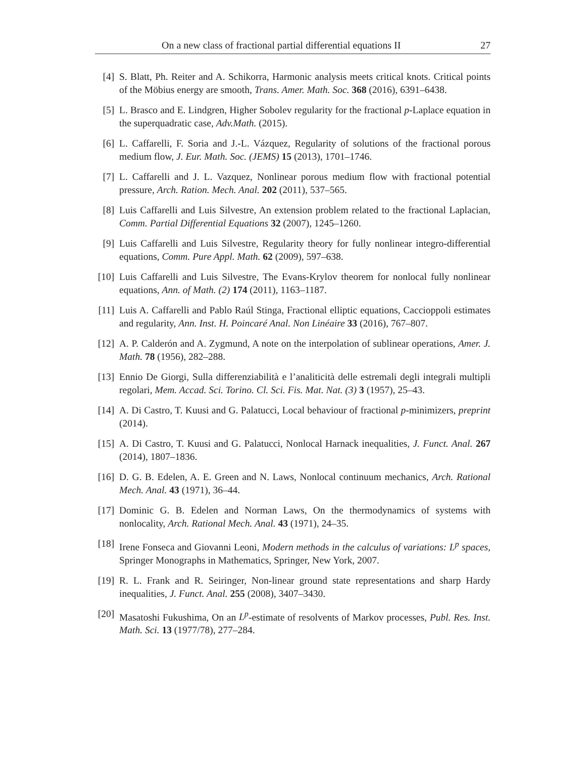On a new class of fractional partial differential equations II 27
[4] S. Blatt, Ph. Reiter and A. Schikorra, Harmonic analysis meets critical knots. Critical points of the Möbius energy are smooth, Trans. Amer. Math. Soc. 368 (2016), 6391–6438.
[5] L. Brasco and E. Lindgren, Higher Sobolev regularity for the fractional p-Laplace equation in the superquadratic case, Adv.Math. (2015).
[6] L. Caffarelli, F. Soria and J.-L. Vázquez, Regularity of solutions of the fractional porous medium flow, J. Eur. Math. Soc. (JEMS) 15 (2013), 1701–1746.
[7] L. Caffarelli and J. L. Vazquez, Nonlinear porous medium flow with fractional potential pressure, Arch. Ration. Mech. Anal. 202 (2011), 537–565.
[8] Luis Caffarelli and Luis Silvestre, An extension problem related to the fractional Laplacian, Comm. Partial Differential Equations 32 (2007), 1245–1260.
[9] Luis Caffarelli and Luis Silvestre, Regularity theory for fully nonlinear integro-differential equations, Comm. Pure Appl. Math. 62 (2009), 597–638.
[10] Luis Caffarelli and Luis Silvestre, The Evans-Krylov theorem for nonlocal fully nonlinear equations, Ann. of Math. (2) 174 (2011), 1163–1187.
[11] Luis A. Caffarelli and Pablo Raúl Stinga, Fractional elliptic equations, Caccioppoli estimates and regularity, Ann. Inst. H. Poincaré Anal. Non Linéaire 33 (2016), 767–807.
[12] A. P. Calderón and A. Zygmund, A note on the interpolation of sublinear operations, Amer. J. Math. 78 (1956), 282–288.
[13] Ennio De Giorgi, Sulla differenziabilità e l’analiticità delle estremali degli integrali multipli regolari, Mem. Accad. Sci. Torino. Cl. Sci. Fis. Mat. Nat. (3) 3 (1957), 25–43.
[14] A. Di Castro, T. Kuusi and G. Palatucci, Local behaviour of fractional p-minimizers, preprint (2014).
[15] A. Di Castro, T. Kuusi and G. Palatucci, Nonlocal Harnack inequalities, J. Funct. Anal. 267 (2014), 1807–1836.
[16] D. G. B. Edelen, A. E. Green and N. Laws, Nonlocal continuum mechanics, Arch. Rational Mech. Anal. 43 (1971), 36–44.
[17] Dominic G. B. Edelen and Norman Laws, On the thermodynamics of systems with nonlocality, Arch. Rational Mech. Anal. 43 (1971), 24–35.
[18] Irene Fonseca and Giovanni Leoni, Modern methods in the calculus of variations: L<sup>p</sup> spaces, Springer Monographs in Mathematics, Springer, New York, 2007.
[19] R. L. Frank and R. Seiringer, Non-linear ground state representations and sharp Hardy inequalities, J. Funct. Anal. 255 (2008), 3407–3430.
[20] Masatoshi Fukushima, On an L<sup>p</sup>-estimate of resolvents of Markov processes, Publ. Res. Inst. Math. Sci. 13 (1977/78), 277–284.